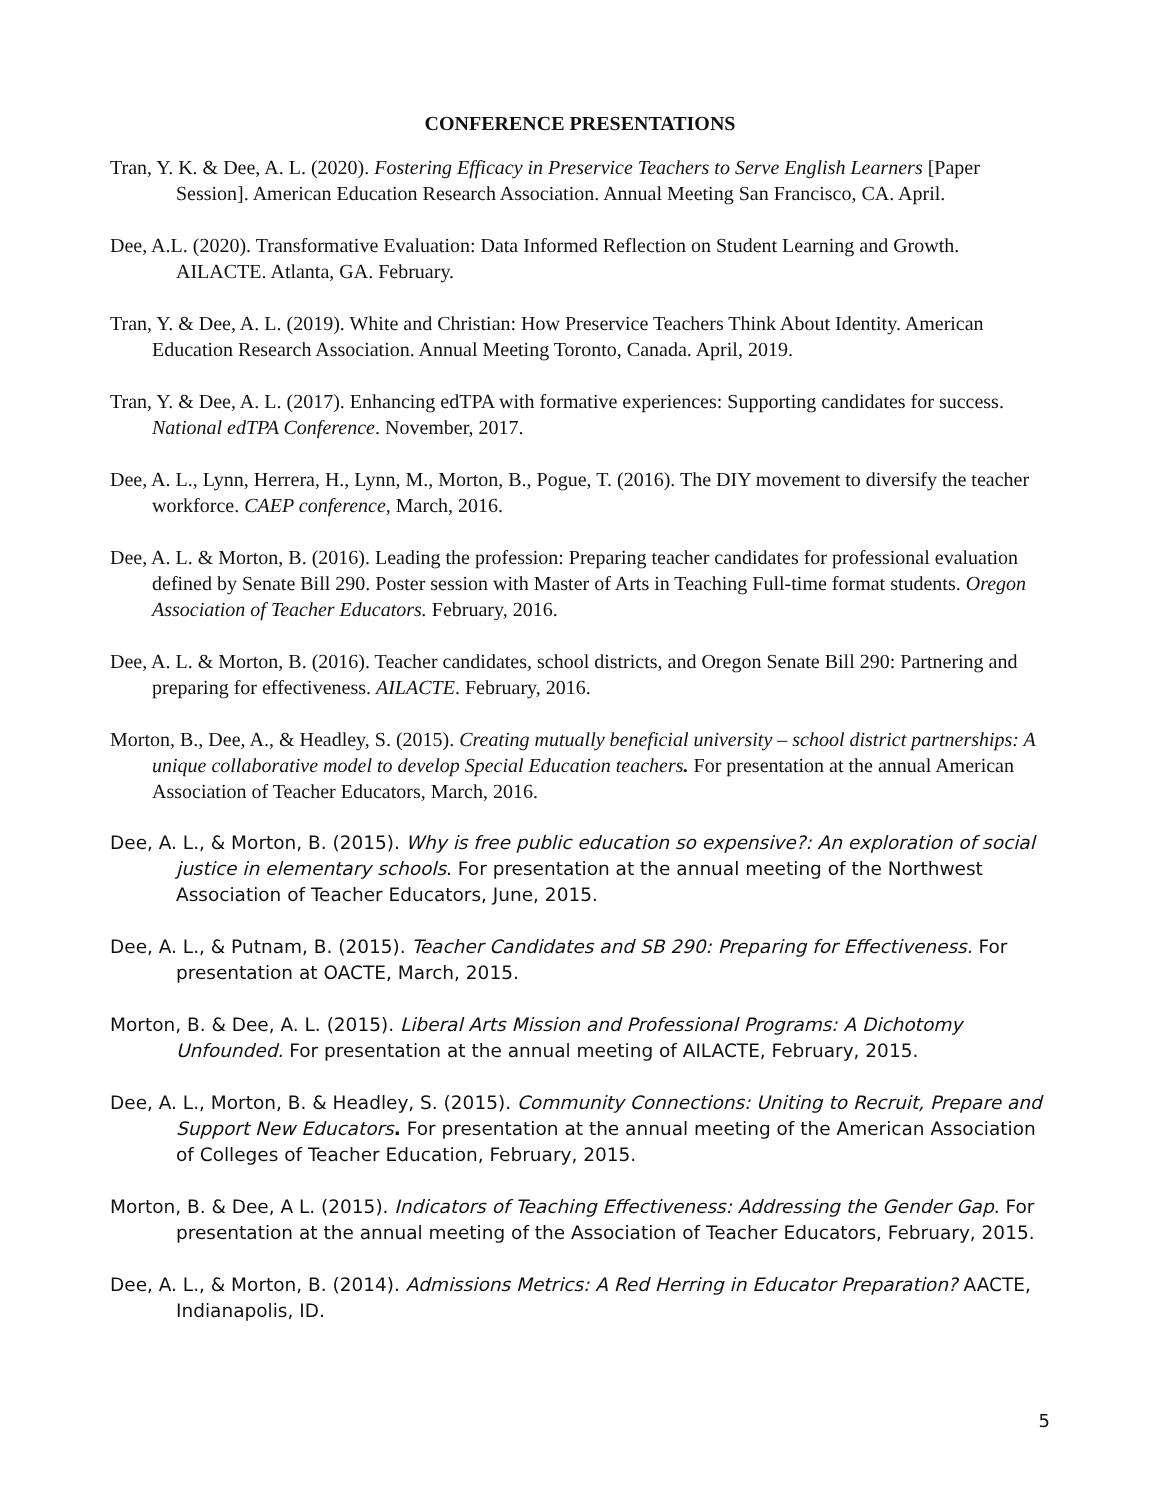CONFERENCE PRESENTATIONS
Tran, Y. K. & Dee, A. L. (2020). Fostering Efficacy in Preservice Teachers to Serve English Learners [Paper Session]. American Education Research Association. Annual Meeting San Francisco, CA. April.
Dee, A.L. (2020). Transformative Evaluation: Data Informed Reflection on Student Learning and Growth. AILACTE. Atlanta, GA. February.
Tran, Y. & Dee, A. L. (2019). White and Christian: How Preservice Teachers Think About Identity. American Education Research Association. Annual Meeting Toronto, Canada. April, 2019.
Tran, Y. & Dee, A. L. (2017). Enhancing edTPA with formative experiences: Supporting candidates for success. National edTPA Conference. November, 2017.
Dee, A. L., Lynn, Herrera, H., Lynn, M., Morton, B., Pogue, T. (2016). The DIY movement to diversify the teacher workforce. CAEP conference, March, 2016.
Dee, A. L. & Morton, B. (2016). Leading the profession: Preparing teacher candidates for professional evaluation defined by Senate Bill 290. Poster session with Master of Arts in Teaching Full-time format students. Oregon Association of Teacher Educators. February, 2016.
Dee, A. L. & Morton, B. (2016). Teacher candidates, school districts, and Oregon Senate Bill 290: Partnering and preparing for effectiveness. AILACTE. February, 2016.
Morton, B., Dee, A., & Headley, S. (2015). Creating mutually beneficial university – school district partnerships: A unique collaborative model to develop Special Education teachers. For presentation at the annual American Association of Teacher Educators, March, 2016.
Dee, A. L., & Morton, B. (2015). Why is free public education so expensive?: An exploration of social justice in elementary schools. For presentation at the annual meeting of the Northwest Association of Teacher Educators, June, 2015.
Dee, A. L., & Putnam, B. (2015). Teacher Candidates and SB 290: Preparing for Effectiveness. For presentation at OACTE, March, 2015.
Morton, B. & Dee, A. L. (2015). Liberal Arts Mission and Professional Programs: A Dichotomy Unfounded. For presentation at the annual meeting of AILACTE, February, 2015.
Dee, A. L., Morton, B. & Headley, S. (2015). Community Connections: Uniting to Recruit, Prepare and Support New Educators. For presentation at the annual meeting of the American Association of Colleges of Teacher Education, February, 2015.
Morton, B. & Dee, A L. (2015). Indicators of Teaching Effectiveness: Addressing the Gender Gap. For presentation at the annual meeting of the Association of Teacher Educators, February, 2015.
Dee, A. L., & Morton, B. (2014). Admissions Metrics: A Red Herring in Educator Preparation? AACTE, Indianapolis, ID.
5